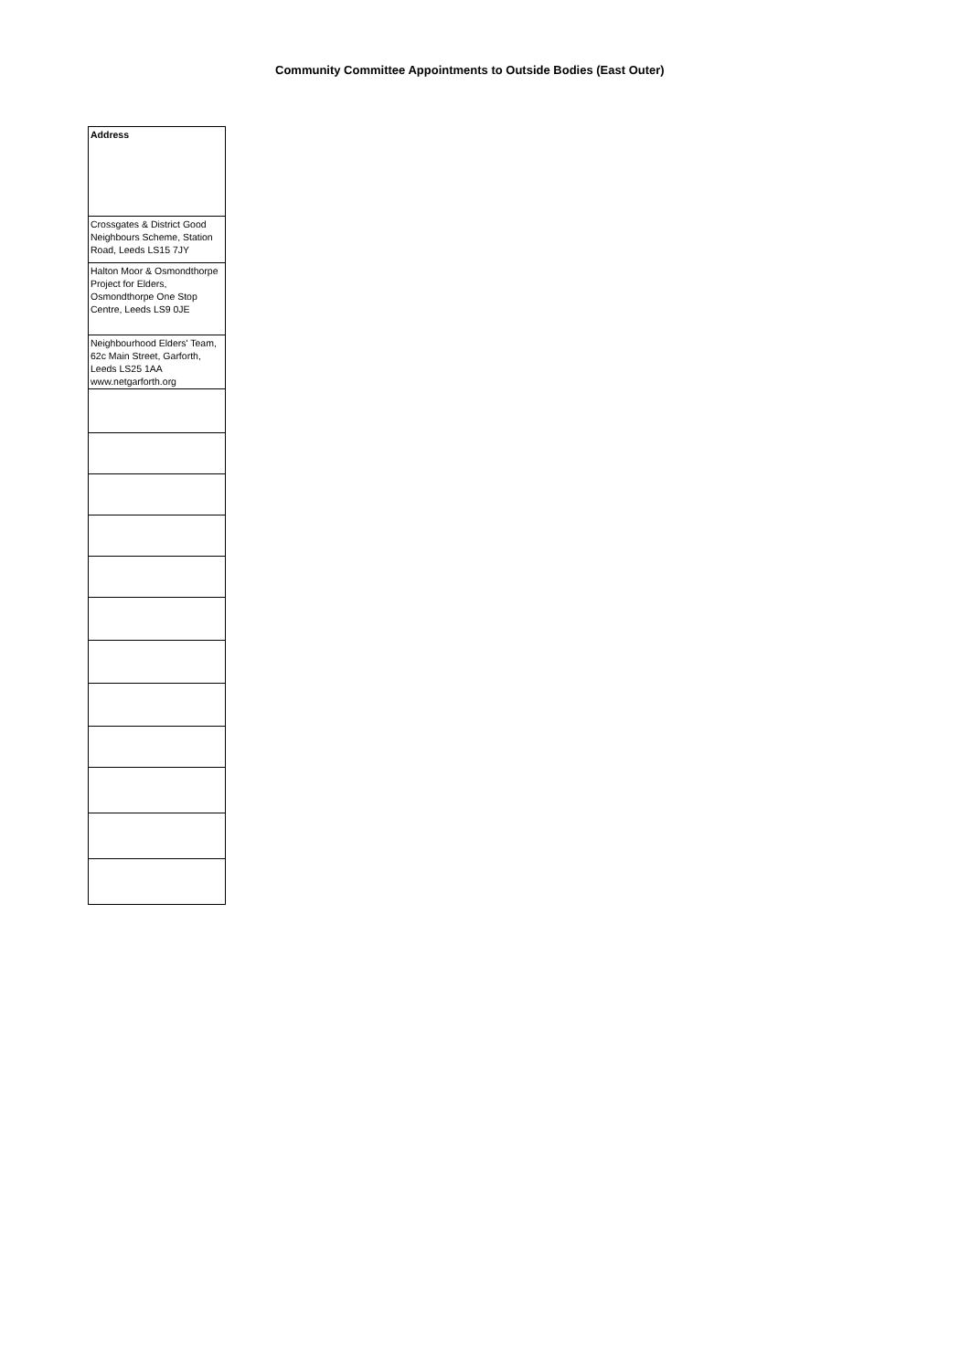Community Committee Appointments to Outside Bodies (East Outer)
| Address |
| Crossgates & District Good Neighbours Scheme, Station Road, Leeds LS15 7JY |
| Halton Moor & Osmondthorpe Project for Elders, Osmondthorpe One Stop Centre, Leeds LS9 0JE |
| Neighbourhood Elders' Team, 62c Main Street, Garforth, Leeds LS25 1AA www.netgarforth.org |